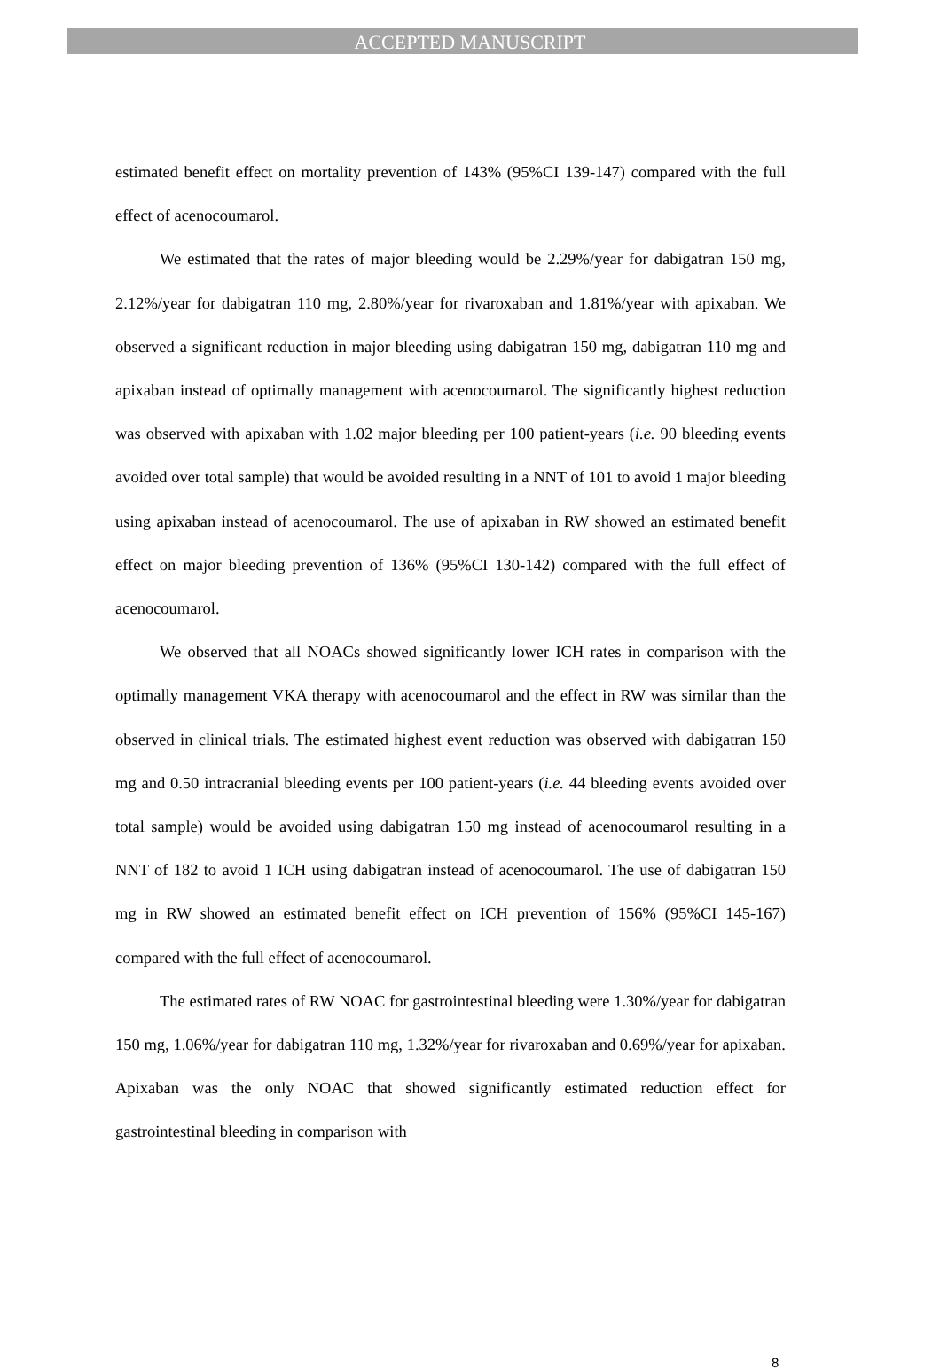ACCEPTED MANUSCRIPT
estimated benefit effect on mortality prevention of 143% (95%CI 139-147) compared with the full effect of acenocoumarol.
We estimated that the rates of major bleeding would be 2.29%/year for dabigatran 150 mg, 2.12%/year for dabigatran 110 mg, 2.80%/year for rivaroxaban and 1.81%/year with apixaban. We observed a significant reduction in major bleeding using dabigatran 150 mg, dabigatran 110 mg and apixaban instead of optimally management with acenocoumarol. The significantly highest reduction was observed with apixaban with 1.02 major bleeding per 100 patient-years (i.e. 90 bleeding events avoided over total sample) that would be avoided resulting in a NNT of 101 to avoid 1 major bleeding using apixaban instead of acenocoumarol. The use of apixaban in RW showed an estimated benefit effect on major bleeding prevention of 136% (95%CI 130-142) compared with the full effect of acenocoumarol.
We observed that all NOACs showed significantly lower ICH rates in comparison with the optimally management VKA therapy with acenocoumarol and the effect in RW was similar than the observed in clinical trials. The estimated highest event reduction was observed with dabigatran 150 mg and 0.50 intracranial bleeding events per 100 patient-years (i.e. 44 bleeding events avoided over total sample) would be avoided using dabigatran 150 mg instead of acenocoumarol resulting in a NNT of 182 to avoid 1 ICH using dabigatran instead of acenocoumarol. The use of dabigatran 150 mg in RW showed an estimated benefit effect on ICH prevention of 156% (95%CI 145-167) compared with the full effect of acenocoumarol.
The estimated rates of RW NOAC for gastrointestinal bleeding were 1.30%/year for dabigatran 150 mg, 1.06%/year for dabigatran 110 mg, 1.32%/year for rivaroxaban and 0.69%/year for apixaban. Apixaban was the only NOAC that showed significantly estimated reduction effect for gastrointestinal bleeding in comparison with
8